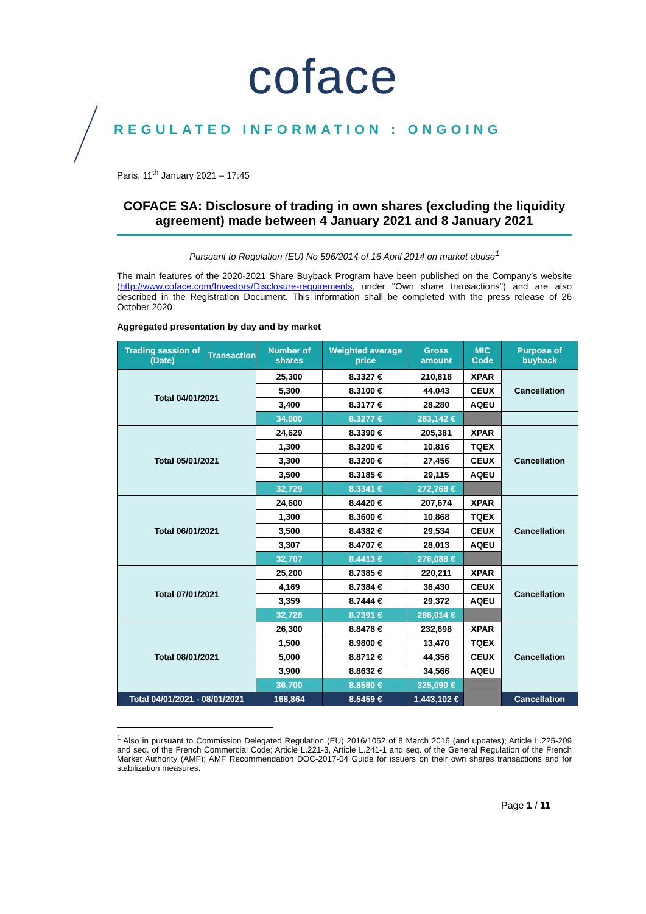coface
REGULATED INFORMATION : ONGOING
Paris, 11<sup>th</sup> January 2021 – 17:45
COFACE SA: Disclosure of trading in own shares (excluding the liquidity agreement) made between 4 January 2021 and 8 January 2021
Pursuant to Regulation (EU) No 596/2014 of 16 April 2014 on market abuse<sup>1</sup>
The main features of the 2020-2021 Share Buyback Program have been published on the Company's website (http://www.coface.com/Investors/Disclosure-requirements, under "Own share transactions") and are also described in the Registration Document. This information shall be completed with the press release of 26 October 2020.
Aggregated presentation by day and by market
| Trading session of (Date) | Transaction | Number of shares | Weighted average price | Gross amount | MIC Code | Purpose of buyback |
| --- | --- | --- | --- | --- | --- | --- |
| Total 04/01/2021 | | 25,300 | 8.3327 € | 210,818 | XPAR | Cancellation |
| | | 5,300 | 8.3100 € | 44,043 | CEUX | |
| | | 3,400 | 8.3177 € | 28,280 | AQEU | |
| | | 34,000 | 8.3277 € | 283,142 € | | |
| Total 05/01/2021 | | 24,629 | 8.3390 € | 205,381 | XPAR | Cancellation |
| | | 1,300 | 8.3200 € | 10,816 | TQEX | |
| | | 3,300 | 8.3200 € | 27,456 | CEUX | |
| | | 3,500 | 8.3185 € | 29,115 | AQEU | |
| | | 32,729 | 8.3341 € | 272,768 € | | |
| Total 06/01/2021 | | 24,600 | 8.4420 € | 207,674 | XPAR | Cancellation |
| | | 1,300 | 8.3600 € | 10,868 | TQEX | |
| | | 3,500 | 8.4382 € | 29,534 | CEUX | |
| | | 3,307 | 8.4707 € | 28,013 | AQEU | |
| | | 32,707 | 8.4413 € | 276,088 € | | |
| Total 07/01/2021 | | 25,200 | 8.7385 € | 220,211 | XPAR | Cancellation |
| | | 4,169 | 8.7384 € | 36,430 | CEUX | |
| | | 3,359 | 8.7444 € | 29,372 | AQEU | |
| | | 32,728 | 8.7391 € | 286,014 € | | |
| Total 08/01/2021 | | 26,300 | 8.8478 € | 232,698 | XPAR | Cancellation |
| | | 1,500 | 8.9800 € | 13,470 | TQEX | |
| | | 5,000 | 8.8712 € | 44,356 | CEUX | |
| | | 3,900 | 8.8632 € | 34,566 | AQEU | |
| | | 36,700 | 8.8580 € | 325,090 € | | |
| Total 04/01/2021 - 08/01/2021 | | 168,864 | 8.5459 € | 1,443,102 € | | Cancellation |
<sup>1</sup> Also in pursuant to Commission Delegated Regulation (EU) 2016/1052 of 8 March 2016 (and updates); Article L.225-209 and seq. of the French Commercial Code; Article L.221-3, Article L.241-1 and seq. of the General Regulation of the French Market Authority (AMF); AMF Recommendation DOC-2017-04 Guide for issuers on their own shares transactions and for stabilization measures.
Page 1 / 11